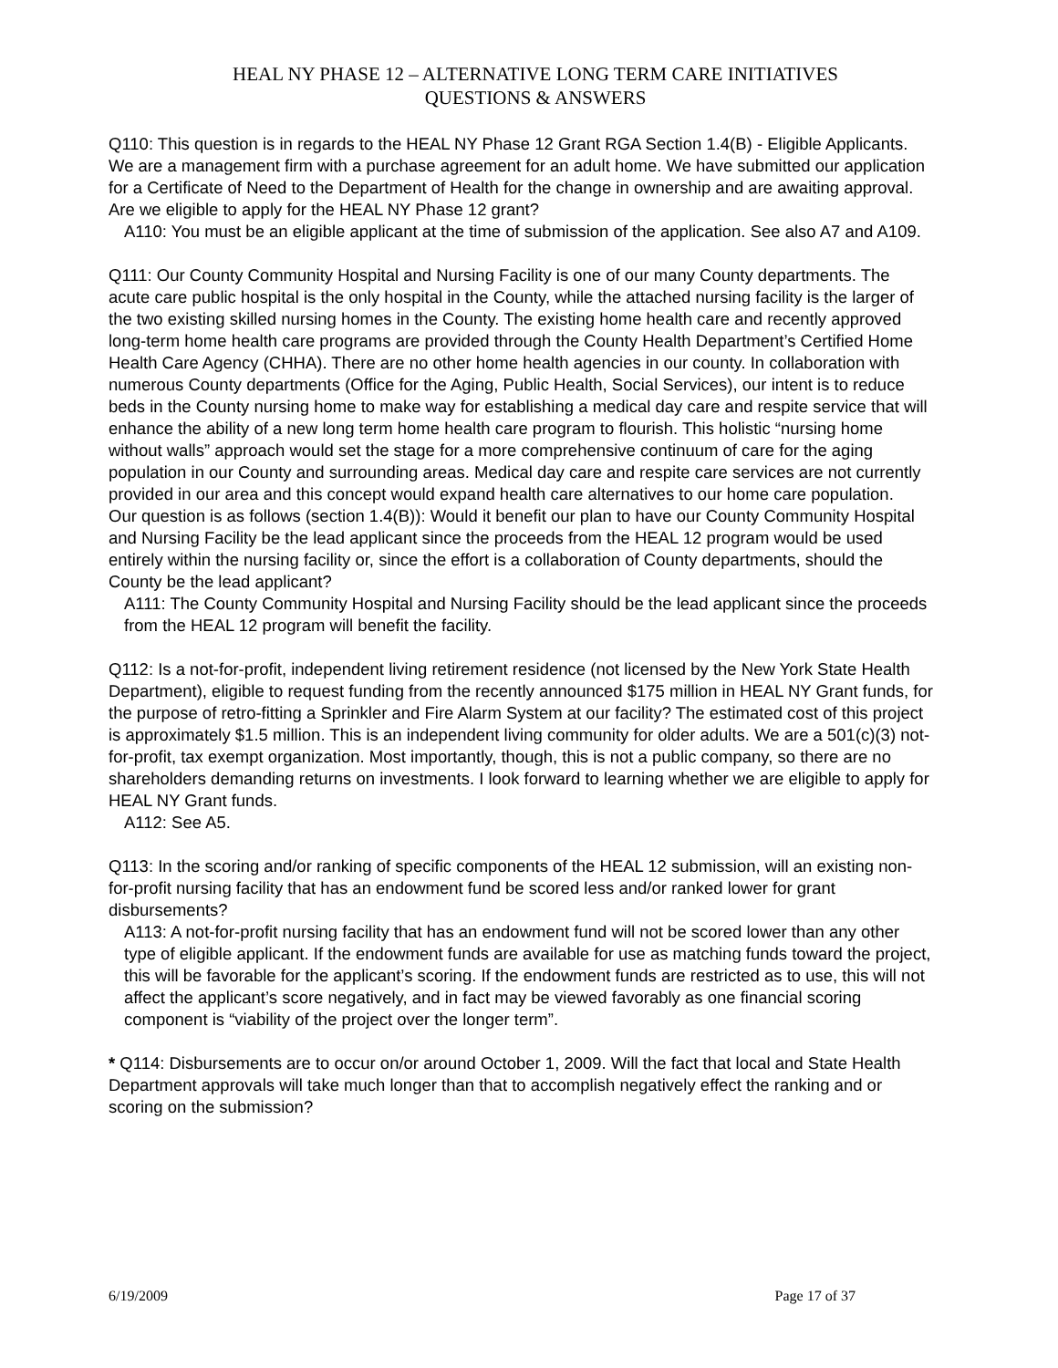HEAL NY PHASE 12 – ALTERNATIVE LONG TERM CARE INITIATIVES
QUESTIONS & ANSWERS
Q110: This question is in regards to the HEAL NY Phase 12 Grant RGA Section 1.4(B) - Eligible Applicants. We are a management firm with a purchase agreement for an adult home. We have submitted our application for a Certificate of Need to the Department of Health for the change in ownership and are awaiting approval. Are we eligible to apply for the HEAL NY Phase 12 grant?
A110: You must be an eligible applicant at the time of submission of the application. See also A7 and A109.
Q111: Our County Community Hospital and Nursing Facility is one of our many County departments. The acute care public hospital is the only hospital in the County, while the attached nursing facility is the larger of the two existing skilled nursing homes in the County. The existing home health care and recently approved long-term home health care programs are provided through the County Health Department’s Certified Home Health Care Agency (CHHA). There are no other home health agencies in our county. In collaboration with numerous County departments (Office for the Aging, Public Health, Social Services), our intent is to reduce beds in the County nursing home to make way for establishing a medical day care and respite service that will enhance the ability of a new long term home health care program to flourish. This holistic “nursing home without walls” approach would set the stage for a more comprehensive continuum of care for the aging population in our County and surrounding areas. Medical day care and respite care services are not currently provided in our area and this concept would expand health care alternatives to our home care population.
Our question is as follows (section 1.4(B)): Would it benefit our plan to have our County Community Hospital and Nursing Facility be the lead applicant since the proceeds from the HEAL 12 program would be used entirely within the nursing facility or, since the effort is a collaboration of County departments, should the County be the lead applicant?
A111: The County Community Hospital and Nursing Facility should be the lead applicant since the proceeds from the HEAL 12 program will benefit the facility.
Q112: Is a not-for-profit, independent living retirement residence (not licensed by the New York State Health Department), eligible to request funding from the recently announced $175 million in HEAL NY Grant funds, for the purpose of retro-fitting a Sprinkler and Fire Alarm System at our facility? The estimated cost of this project is approximately $1.5 million. This is an independent living community for older adults. We are a 501(c)(3) not-for-profit, tax exempt organization. Most importantly, though, this is not a public company, so there are no shareholders demanding returns on investments. I look forward to learning whether we are eligible to apply for HEAL NY Grant funds.
A112: See A5.
Q113: In the scoring and/or ranking of specific components of the HEAL 12 submission, will an existing non-for-profit nursing facility that has an endowment fund be scored less and/or ranked lower for grant disbursements?
A113: A not-for-profit nursing facility that has an endowment fund will not be scored lower than any other type of eligible applicant. If the endowment funds are available for use as matching funds toward the project, this will be favorable for the applicant’s scoring. If the endowment funds are restricted as to use, this will not affect the applicant’s score negatively, and in fact may be viewed favorably as one financial scoring component is “viability of the project over the longer term”.
* Q114: Disbursements are to occur on/or around October 1, 2009. Will the fact that local and State Health Department approvals will take much longer than that to accomplish negatively effect the ranking and or scoring on the submission?
6/19/2009 Page 17 of 37